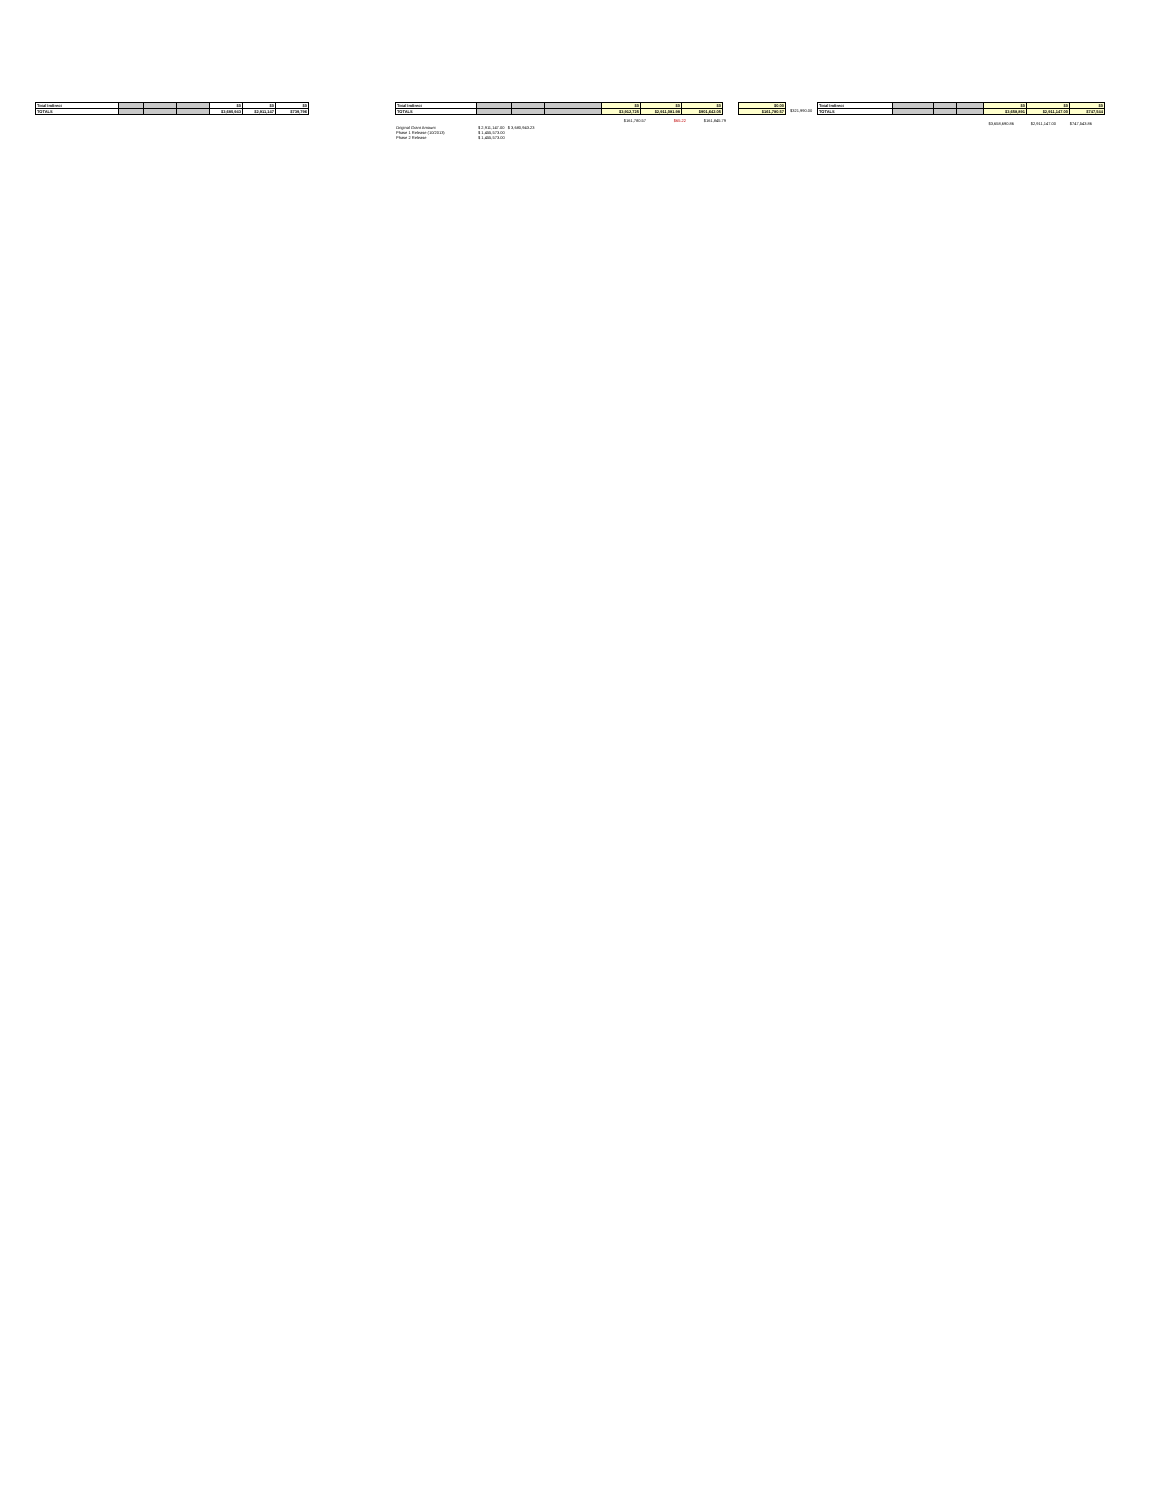| Total Indirect | | | | $0 | $0 | $0 |
| TOTALS | | | | $3,680,943 | $2,911,147 | $739,796 |
| Total Indirect | | | | $0 | $0 | $0 |
| TOTALS | | | | $3,912,725 | $2,911,081.98 | $901,642.05 |
| $161,780.57 | $65.22 | $161,845.79 |
| Original Grant Amount | $ 2,911,147.00 $ 3,680,943.23 |
| Phase 1 Release (10/2013) | $ 1,455,573.00 |
| Phase 2 Release | $ 1,455,573.00 |
| $0.00 |
| $161,780.57 |
$321,990.00
| Total Indirect | | | | $0 | $0 | $0 |
| TOTALS | | | | $3,658,891 | $2,911,147.00 | $747,544 |
| $3,658,690.86 | $2,911,147.00 | $747,543.86 |